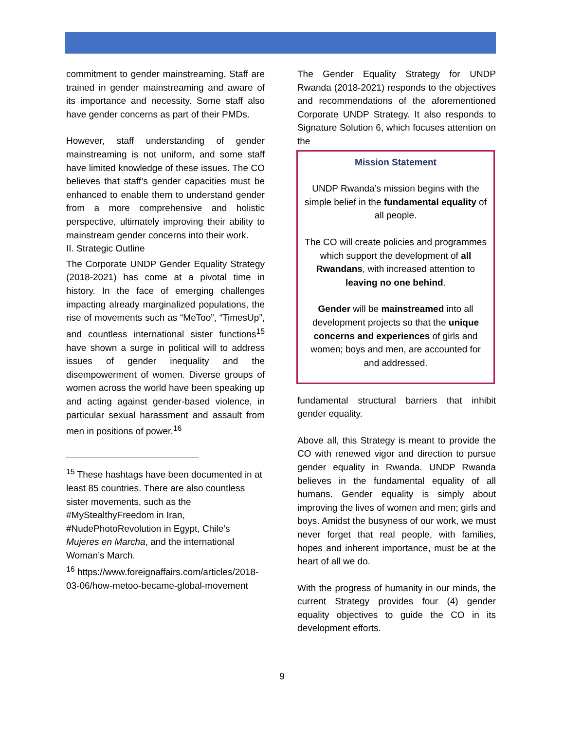commitment to gender mainstreaming. Staff are trained in gender mainstreaming and aware of its importance and necessity. Some staff also have gender concerns as part of their PMDs.
However, staff understanding of gender mainstreaming is not uniform, and some staff have limited knowledge of these issues. The CO believes that staff’s gender capacities must be enhanced to enable them to understand gender from a more comprehensive and holistic perspective, ultimately improving their ability to mainstream gender concerns into their work.
II. Strategic Outline
The Corporate UNDP Gender Equality Strategy (2018-2021) has come at a pivotal time in history. In the face of emerging challenges impacting already marginalized populations, the rise of movements such as “MeToo”, “TimesUp”, and countless international sister functions<sup>15</sup> have shown a surge in political will to address issues of gender inequality and the disempowerment of women. Diverse groups of women across the world have been speaking up and acting against gender-based violence, in particular sexual harassment and assault from men in positions of power.<sup>16</sup>
<sup>15</sup> These hashtags have been documented in at least 85 countries. There are also countless sister movements, such as the #MyStealthyFreedom in Iran, #NudePhotoRevolution in Egypt, Chile’s Mujeres en Marcha, and the international Woman’s March.
<sup>16</sup> https://www.foreignaffairs.com/articles/2018-03-06/how-metoo-became-global-movement
The Gender Equality Strategy for UNDP Rwanda (2018-2021) responds to the objectives and recommendations of the aforementioned Corporate UNDP Strategy. It also responds to Signature Solution 6, which focuses attention on the
Mission Statement
UNDP Rwanda’s mission begins with the simple belief in the fundamental equality of all people.
The CO will create policies and programmes which support the development of all Rwandans, with increased attention to leaving no one behind.
Gender will be mainstreamed into all development projects so that the unique concerns and experiences of girls and women; boys and men, are accounted for and addressed.
fundamental structural barriers that inhibit gender equality.
Above all, this Strategy is meant to provide the CO with renewed vigor and direction to pursue gender equality in Rwanda. UNDP Rwanda believes in the fundamental equality of all humans. Gender equality is simply about improving the lives of women and men; girls and boys. Amidst the busyness of our work, we must never forget that real people, with families, hopes and inherent importance, must be at the heart of all we do.
With the progress of humanity in our minds, the current Strategy provides four (4) gender equality objectives to guide the CO in its development efforts.
9